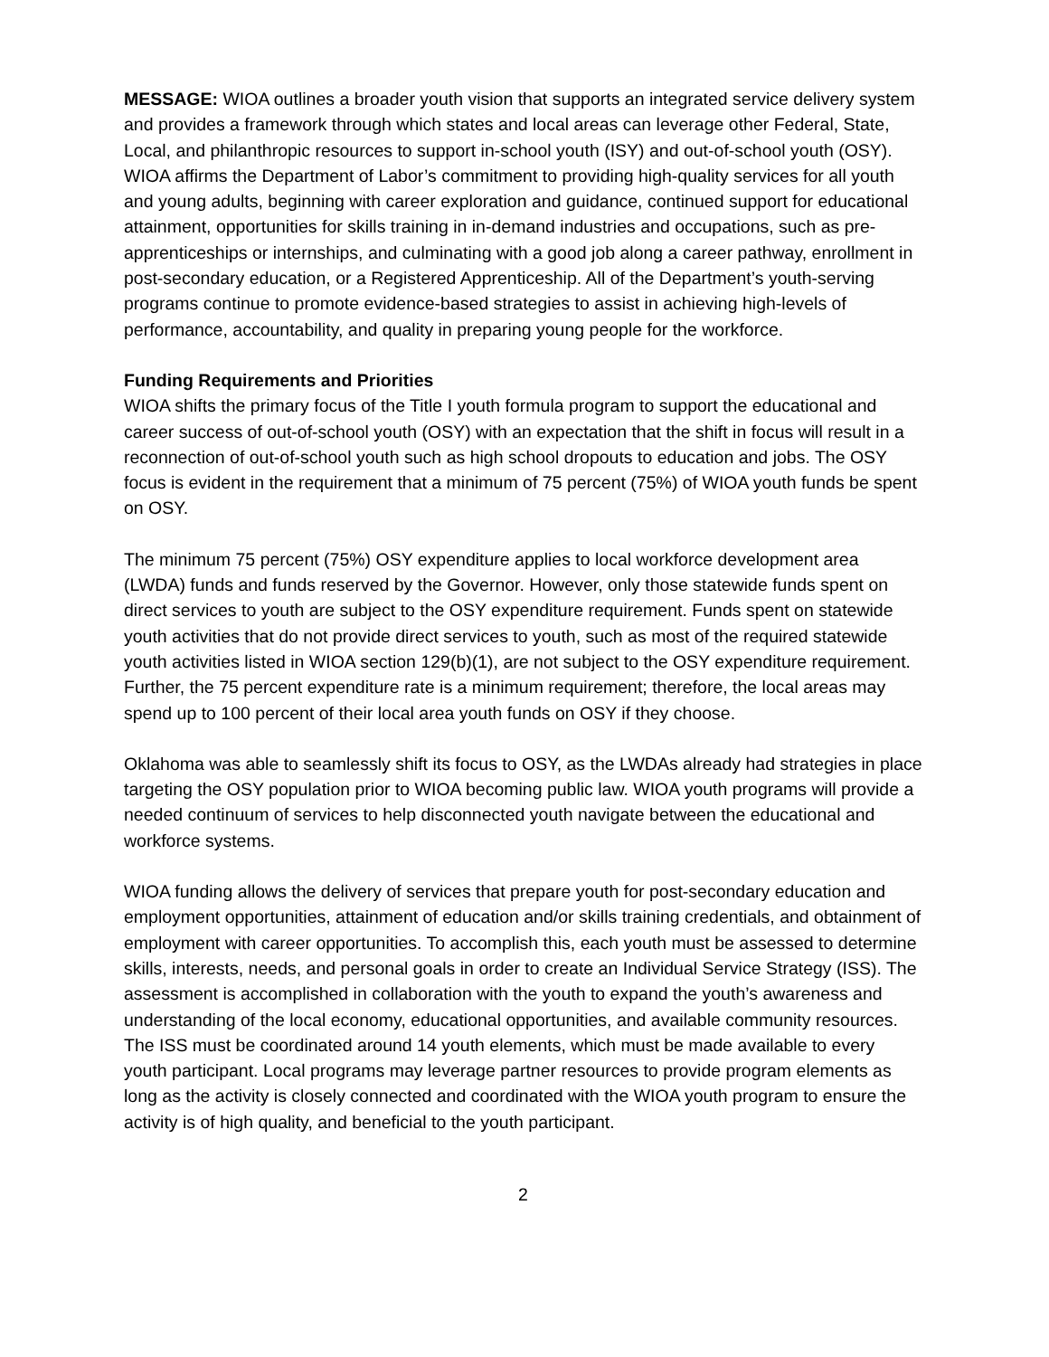MESSAGE: WIOA outlines a broader youth vision that supports an integrated service delivery system and provides a framework through which states and local areas can leverage other Federal, State, Local, and philanthropic resources to support in-school youth (ISY) and out-of-school youth (OSY). WIOA affirms the Department of Labor’s commitment to providing high-quality services for all youth and young adults, beginning with career exploration and guidance, continued support for educational attainment, opportunities for skills training in in-demand industries and occupations, such as pre-apprenticeships or internships, and culminating with a good job along a career pathway, enrollment in post-secondary education, or a Registered Apprenticeship. All of the Department’s youth-serving programs continue to promote evidence-based strategies to assist in achieving high-levels of performance, accountability, and quality in preparing young people for the workforce.
Funding Requirements and Priorities
WIOA shifts the primary focus of the Title I youth formula program to support the educational and career success of out-of-school youth (OSY) with an expectation that the shift in focus will result in a reconnection of out-of-school youth such as high school dropouts to education and jobs. The OSY focus is evident in the requirement that a minimum of 75 percent (75%) of WIOA youth funds be spent on OSY.
The minimum 75 percent (75%) OSY expenditure applies to local workforce development area (LWDA) funds and funds reserved by the Governor. However, only those statewide funds spent on direct services to youth are subject to the OSY expenditure requirement. Funds spent on statewide youth activities that do not provide direct services to youth, such as most of the required statewide youth activities listed in WIOA section 129(b)(1), are not subject to the OSY expenditure requirement. Further, the 75 percent expenditure rate is a minimum requirement; therefore, the local areas may spend up to 100 percent of their local area youth funds on OSY if they choose.
Oklahoma was able to seamlessly shift its focus to OSY, as the LWDAs already had strategies in place targeting the OSY population prior to WIOA becoming public law. WIOA youth programs will provide a needed continuum of services to help disconnected youth navigate between the educational and workforce systems.
WIOA funding allows the delivery of services that prepare youth for post-secondary education and employment opportunities, attainment of education and/or skills training credentials, and obtainment of employment with career opportunities. To accomplish this, each youth must be assessed to determine skills, interests, needs, and personal goals in order to create an Individual Service Strategy (ISS). The assessment is accomplished in collaboration with the youth to expand the youth’s awareness and understanding of the local economy, educational opportunities, and available community resources. The ISS must be coordinated around 14 youth elements, which must be made available to every youth participant. Local programs may leverage partner resources to provide program elements as long as the activity is closely connected and coordinated with the WIOA youth program to ensure the activity is of high quality, and beneficial to the youth participant.
2